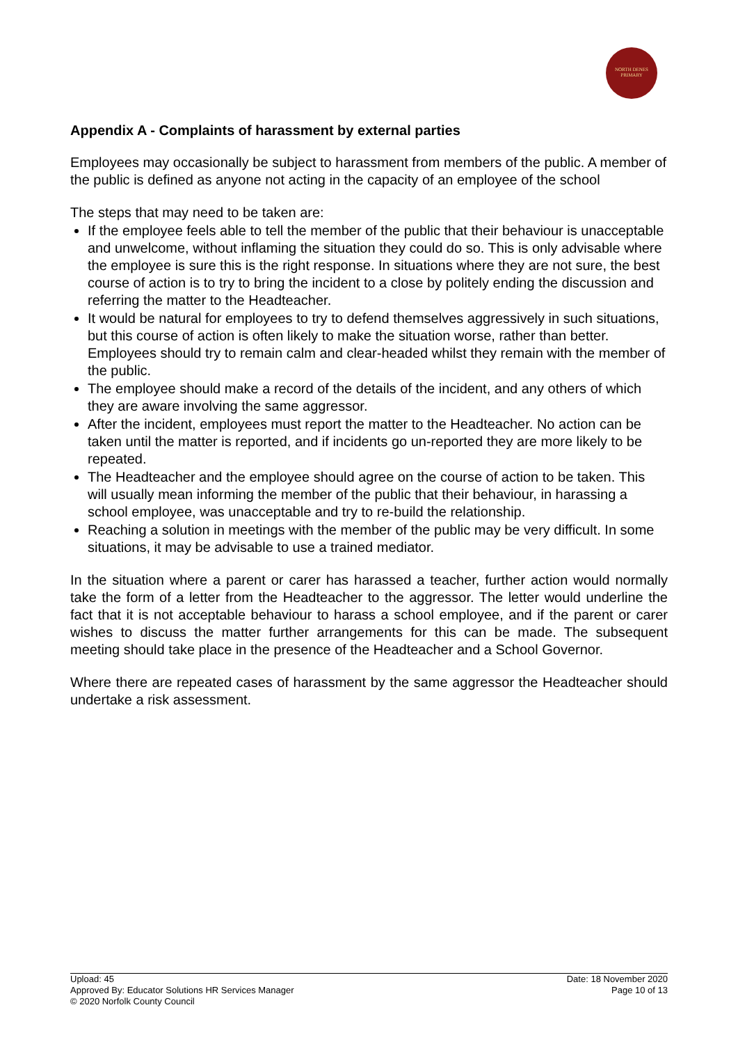NORTH DENES
PRIMARY
Appendix A - Complaints of harassment by external parties
Employees may occasionally be subject to harassment from members of the public. A member of the public is defined as anyone not acting in the capacity of an employee of the school
The steps that may need to be taken are:
If the employee feels able to tell the member of the public that their behaviour is unacceptable and unwelcome, without inflaming the situation they could do so. This is only advisable where the employee is sure this is the right response. In situations where they are not sure, the best course of action is to try to bring the incident to a close by politely ending the discussion and referring the matter to the Headteacher.
It would be natural for employees to try to defend themselves aggressively in such situations, but this course of action is often likely to make the situation worse, rather than better. Employees should try to remain calm and clear-headed whilst they remain with the member of the public.
The employee should make a record of the details of the incident, and any others of which they are aware involving the same aggressor.
After the incident, employees must report the matter to the Headteacher. No action can be taken until the matter is reported, and if incidents go un-reported they are more likely to be repeated.
The Headteacher and the employee should agree on the course of action to be taken. This will usually mean informing the member of the public that their behaviour, in harassing a school employee, was unacceptable and try to re-build the relationship.
Reaching a solution in meetings with the member of the public may be very difficult. In some situations, it may be advisable to use a trained mediator.
In the situation where a parent or carer has harassed a teacher, further action would normally take the form of a letter from the Headteacher to the aggressor. The letter would underline the fact that it is not acceptable behaviour to harass a school employee, and if the parent or carer wishes to discuss the matter further arrangements for this can be made. The subsequent meeting should take place in the presence of the Headteacher and a School Governor.
Where there are repeated cases of harassment by the same aggressor the Headteacher should undertake a risk assessment.
Upload: 45
Approved By: Educator Solutions HR Services Manager
© 2020 Norfolk County Council
Date: 18 November 2020
Page 10 of 13